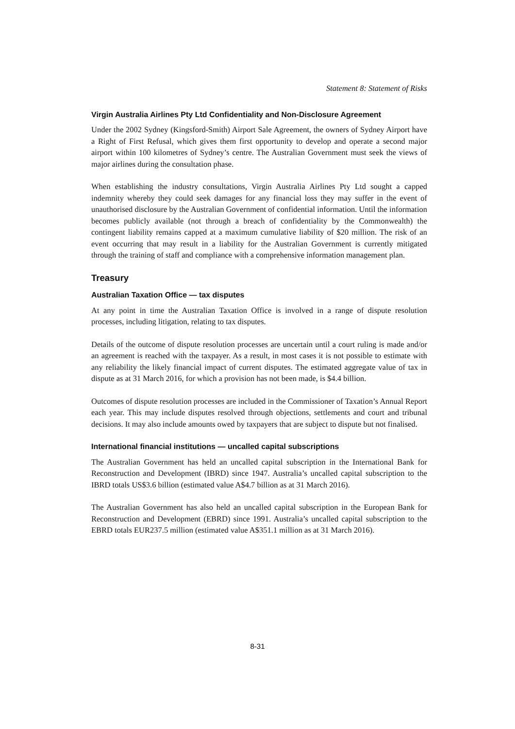Statement 8: Statement of Risks
Virgin Australia Airlines Pty Ltd Confidentiality and Non-Disclosure Agreement
Under the 2002 Sydney (Kingsford-Smith) Airport Sale Agreement, the owners of Sydney Airport have a Right of First Refusal, which gives them first opportunity to develop and operate a second major airport within 100 kilometres of Sydney’s centre. The Australian Government must seek the views of major airlines during the consultation phase.
When establishing the industry consultations, Virgin Australia Airlines Pty Ltd sought a capped indemnity whereby they could seek damages for any financial loss they may suffer in the event of unauthorised disclosure by the Australian Government of confidential information. Until the information becomes publicly available (not through a breach of confidentiality by the Commonwealth) the contingent liability remains capped at a maximum cumulative liability of $20 million. The risk of an event occurring that may result in a liability for the Australian Government is currently mitigated through the training of staff and compliance with a comprehensive information management plan.
Treasury
Australian Taxation Office — tax disputes
At any point in time the Australian Taxation Office is involved in a range of dispute resolution processes, including litigation, relating to tax disputes.
Details of the outcome of dispute resolution processes are uncertain until a court ruling is made and/or an agreement is reached with the taxpayer. As a result, in most cases it is not possible to estimate with any reliability the likely financial impact of current disputes. The estimated aggregate value of tax in dispute as at 31 March 2016, for which a provision has not been made, is $4.4 billion.
Outcomes of dispute resolution processes are included in the Commissioner of Taxation’s Annual Report each year. This may include disputes resolved through objections, settlements and court and tribunal decisions. It may also include amounts owed by taxpayers that are subject to dispute but not finalised.
International financial institutions — uncalled capital subscriptions
The Australian Government has held an uncalled capital subscription in the International Bank for Reconstruction and Development (IBRD) since 1947. Australia’s uncalled capital subscription to the IBRD totals US$3.6 billion (estimated value A$4.7 billion as at 31 March 2016).
The Australian Government has also held an uncalled capital subscription in the European Bank for Reconstruction and Development (EBRD) since 1991. Australia’s uncalled capital subscription to the EBRD totals EUR237.5 million (estimated value A$351.1 million as at 31 March 2016).
8-31